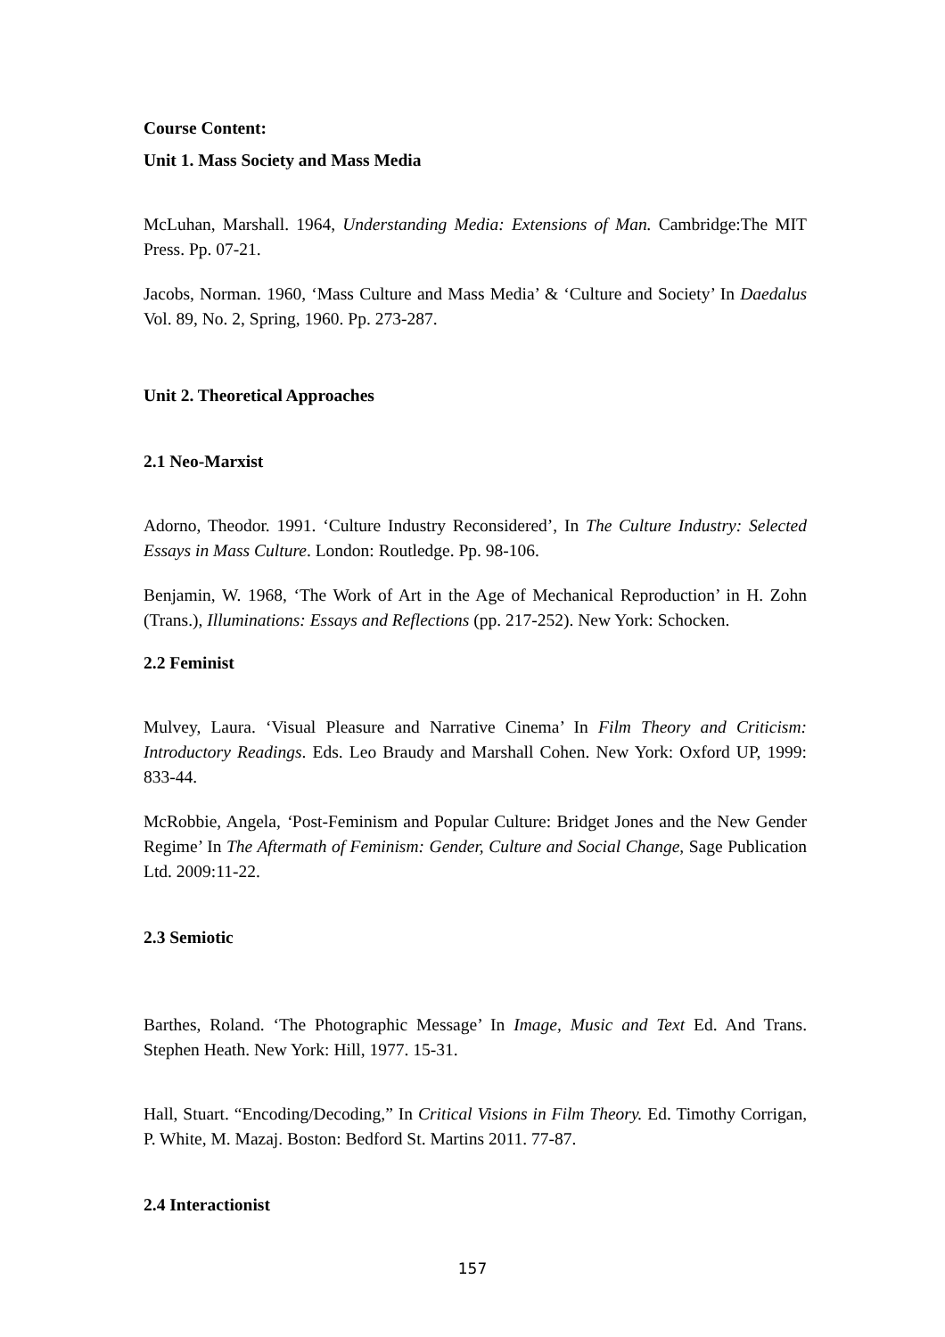Course Content:
Unit 1. Mass Society and Mass Media
McLuhan, Marshall. 1964, Understanding Media: Extensions of Man. Cambridge:The MIT Press. Pp. 07-21.
Jacobs, Norman. 1960, ‘Mass Culture and Mass Media’ & ‘Culture and Society’ In Daedalus Vol. 89, No. 2, Spring, 1960. Pp. 273-287.
Unit 2. Theoretical Approaches
2.1 Neo-Marxist
Adorno, Theodor. 1991. ‘Culture Industry Reconsidered’, In The Culture Industry: Selected Essays in Mass Culture. London: Routledge. Pp. 98-106.
Benjamin, W. 1968, ‘The Work of Art in the Age of Mechanical Reproduction’ in H. Zohn (Trans.), Illuminations: Essays and Reflections (pp. 217-252). New York: Schocken.
2.2 Feminist
Mulvey, Laura. ‘Visual Pleasure and Narrative Cinema’ In Film Theory and Criticism: Introductory Readings. Eds. Leo Braudy and Marshall Cohen. New York: Oxford UP, 1999: 833-44.
McRobbie, Angela, ‘Post-Feminism and Popular Culture: Bridget Jones and the New Gender Regime’ In The Aftermath of Feminism: Gender, Culture and Social Change, Sage Publication Ltd. 2009:11-22.
2.3 Semiotic
Barthes, Roland. ‘The Photographic Message’ In Image, Music and Text Ed. And Trans. Stephen Heath. New York: Hill, 1977. 15-31.
Hall, Stuart. “Encoding/Decoding,” In Critical Visions in Film Theory. Ed. Timothy Corrigan, P. White, M. Mazaj. Boston: Bedford St. Martins 2011. 77-87.
2.4 Interactionist
157